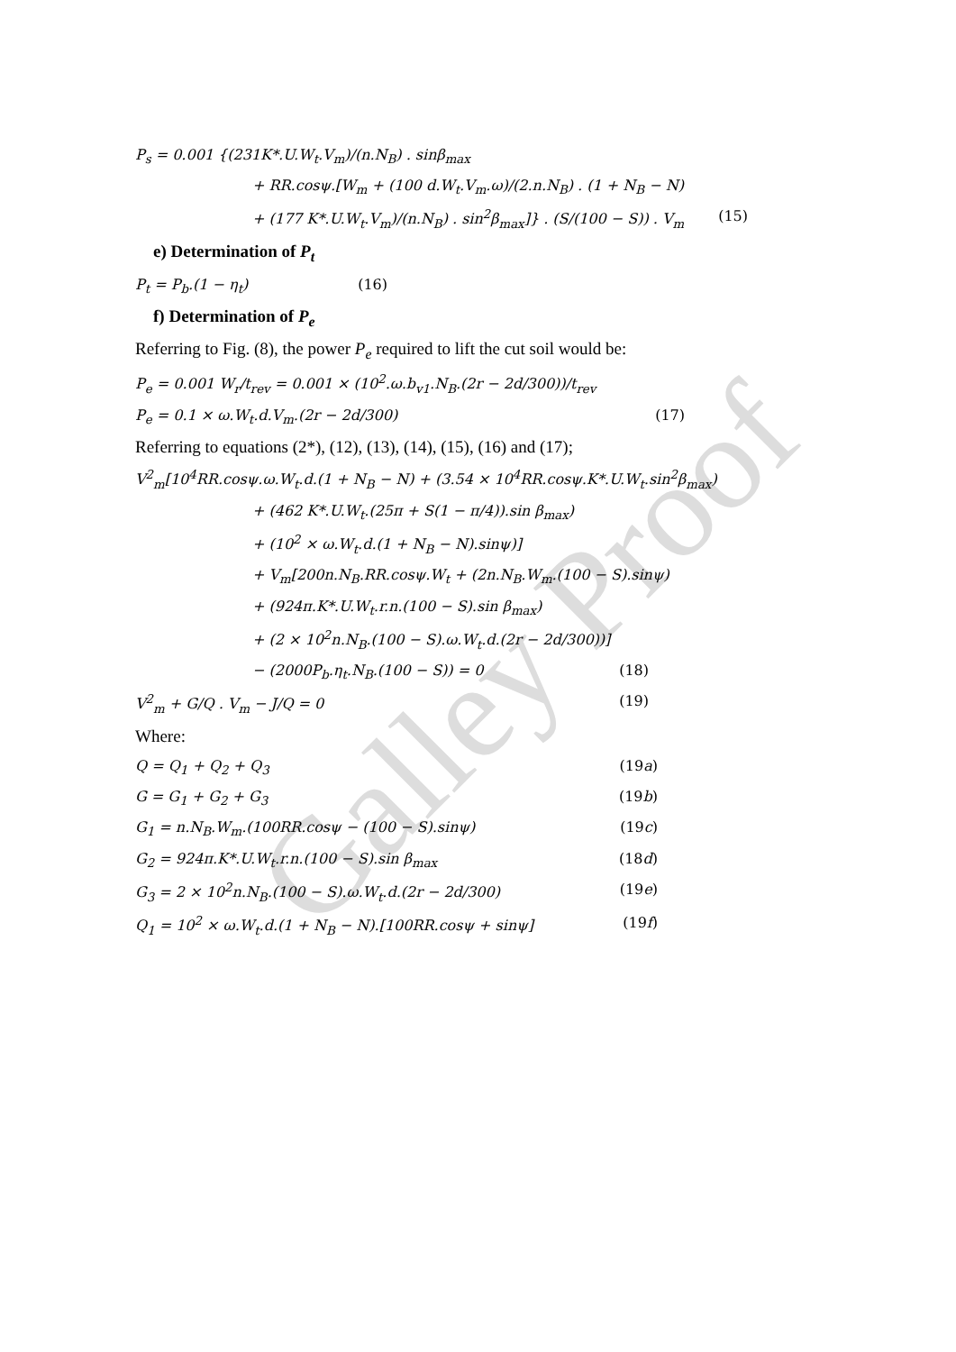Galley Proof
P<sub>s</sub> = 0.001 {(231K*.U.W<sub>t</sub>.V<sub>m</sub>)/(n.N<sub>B</sub>) . sinβ<sub>max</sub>
+ RR.cosψ.[W<sub>m</sub> + (100 d.W<sub>t</sub>.V<sub>m</sub>.ω)/(2.n.N<sub>B</sub>) . (1 + N<sub>B</sub> − N)
+ (177 K*.U.W<sub>t</sub>.V<sub>m</sub>)/(n.N<sub>B</sub>) . sin<sup>2</sup>β<sub>max</sub>]} . (S/(100 − S)) . V<sub>m</sub> (15)
e) Determination of P<sub>t</sub>
P<sub>t</sub> = P<sub>b</sub>.(1 − η<sub>t</sub>) (16)
f) Determination of P<sub>e</sub>
Referring to Fig. (8), the power P<sub>e</sub> required to lift the cut soil would be:
P<sub>e</sub> = 0.001 W<sub>r</sub>/t<sub>rev</sub> = 0.001 × (10<sup>2</sup>.ω.b<sub>v1</sub>.N<sub>B</sub>.(2r − 2d/300))/t<sub>rev</sub>
P<sub>e</sub> = 0.1 × ω.W<sub>t</sub>.d.V<sub>m</sub>.(2r − 2d/300) (17)
Referring to equations (2*), (12), (13), (14), (15), (16) and (17);
V<sup>2</sup><sub>m</sub>[10<sup>4</sup>RR.cosψ.ω.W<sub>t</sub>.d.(1 + N<sub>B</sub> − N) + (3.54 × 10<sup>4</sup>RR.cosψ.K*.U.W<sub>t</sub>.sin<sup>2</sup>β<sub>max</sub>)
+ (462 K*.U.W<sub>t</sub>.(25π + S(1 − π/4)).sin β<sub>max</sub>)
+ (10<sup>2</sup> × ω.W<sub>t</sub>.d.(1 + N<sub>B</sub> − N).sinψ)]
+ V<sub>m</sub>[200n.N<sub>B</sub>.RR.cosψ.W<sub>t</sub> + (2n.N<sub>B</sub>.W<sub>m</sub>.(100 − S).sinψ)
+ (924π.K*.U.W<sub>t</sub>.r.n.(100 − S).sin β<sub>max</sub>)
+ (2 × 10<sup>2</sup>n.N<sub>B</sub>.(100 − S).ω.W<sub>t</sub>.d.(2r − 2d/300))]
− (2000P<sub>b</sub>.η<sub>t</sub>.N<sub>B</sub>.(100 − S)) = 0 (18)
V<sup>2</sup><sub>m</sub> + G/Q . V<sub>m</sub> − J/Q = 0 (19)
Where:
Q = Q<sub>1</sub> + Q<sub>2</sub> + Q<sub>3</sub> (19a)
G = G<sub>1</sub> + G<sub>2</sub> + G<sub>3</sub> (19b)
G<sub>1</sub> = n.N<sub>B</sub>.W<sub>m</sub>.(100RR.cosψ − (100 − S).sinψ) (19c)
G<sub>2</sub> = 924π.K*.U.W<sub>t</sub>.r.n.(100 − S).sin β<sub>max</sub> (18d)
G<sub>3</sub> = 2 × 10<sup>2</sup>n.N<sub>B</sub>.(100 − S).ω.W<sub>t</sub>.d.(2r − 2d/300) (19e)
Q<sub>1</sub> = 10<sup>2</sup> × ω.W<sub>t</sub>.d.(1 + N<sub>B</sub> − N).[100RR.cosψ + sinψ] (19f)